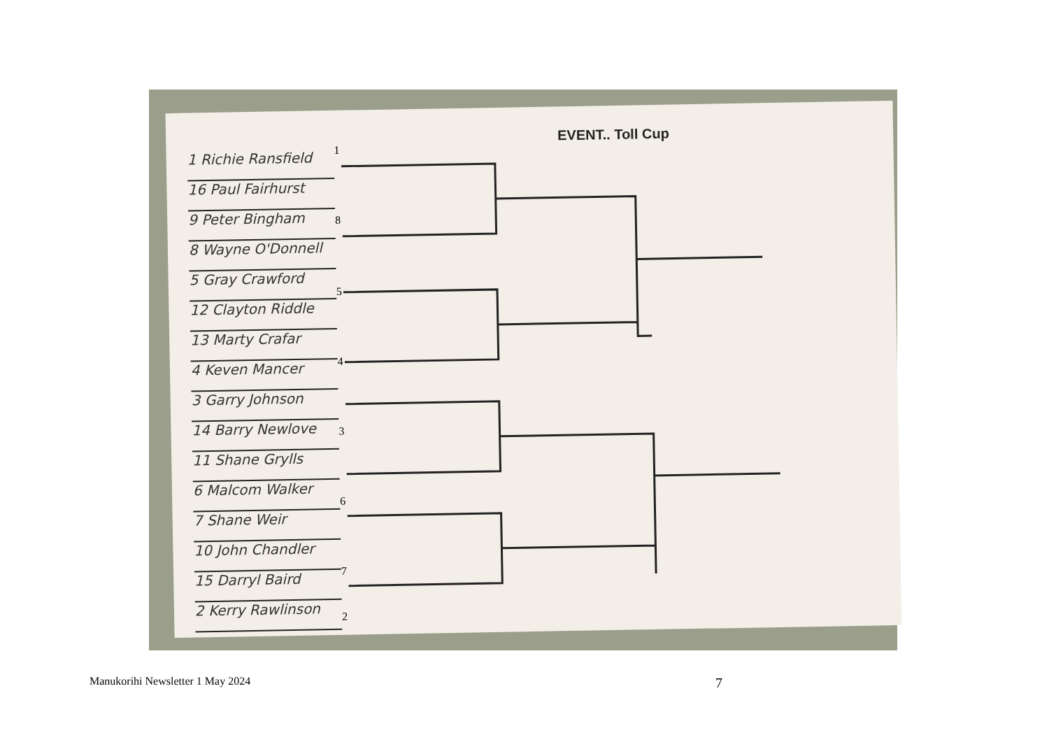EVENT.. Toll Cup
1 Richie Ransfield
16 Paul Fairhurst
9 Peter Bingham
8 Wayne O'Donnell
5 Gray Crawford
12 Clayton Riddle
13 Marty Crafar
4 Keven Mancer
3 Garry Johnson
14 Barry Newlove
11 Shane Grylls
6 Malcom Walker
7 Shane Weir
10 John Chandler
15 Darryl Baird
2 Kerry Rawlinson
1
8
5
4
3
6
7
2
Manukorihi Newsletter 1 May 2024 7